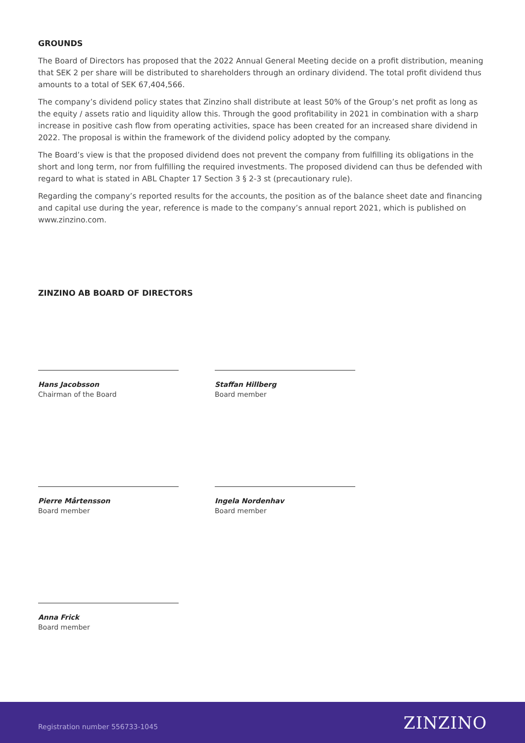GROUNDS
The Board of Directors has proposed that the 2022 Annual General Meeting decide on a profit distribution, meaning that SEK 2 per share will be distributed to shareholders through an ordinary dividend. The total profit dividend thus amounts to a total of SEK 67,404,566.
The company’s dividend policy states that Zinzino shall distribute at least 50% of the Group’s net profit as long as the equity / assets ratio and liquidity allow this. Through the good profitability in 2021 in combination with a sharp increase in positive cash flow from operating activities, space has been created for an increased share dividend in 2022. The proposal is within the framework of the dividend policy adopted by the company.
The Board’s view is that the proposed dividend does not prevent the company from fulfilling its obligations in the short and long term, nor from fulfilling the required investments. The proposed dividend can thus be defended with regard to what is stated in ABL Chapter 17 Section 3 § 2-3 st (precautionary rule).
Regarding the company’s reported results for the accounts, the position as of the balance sheet date and financing and capital use during the year, reference is made to the company’s annual report 2021, which is published on www.zinzino.com.
ZINZINO AB BOARD OF DIRECTORS
Hans Jacobsson
Chairman of the Board
Staffan Hillberg
Board member
Pierre Mårtensson
Board member
Ingela Nordenhav
Board member
Anna Frick
Board member
Registration number 556733-1045
ZINZINO